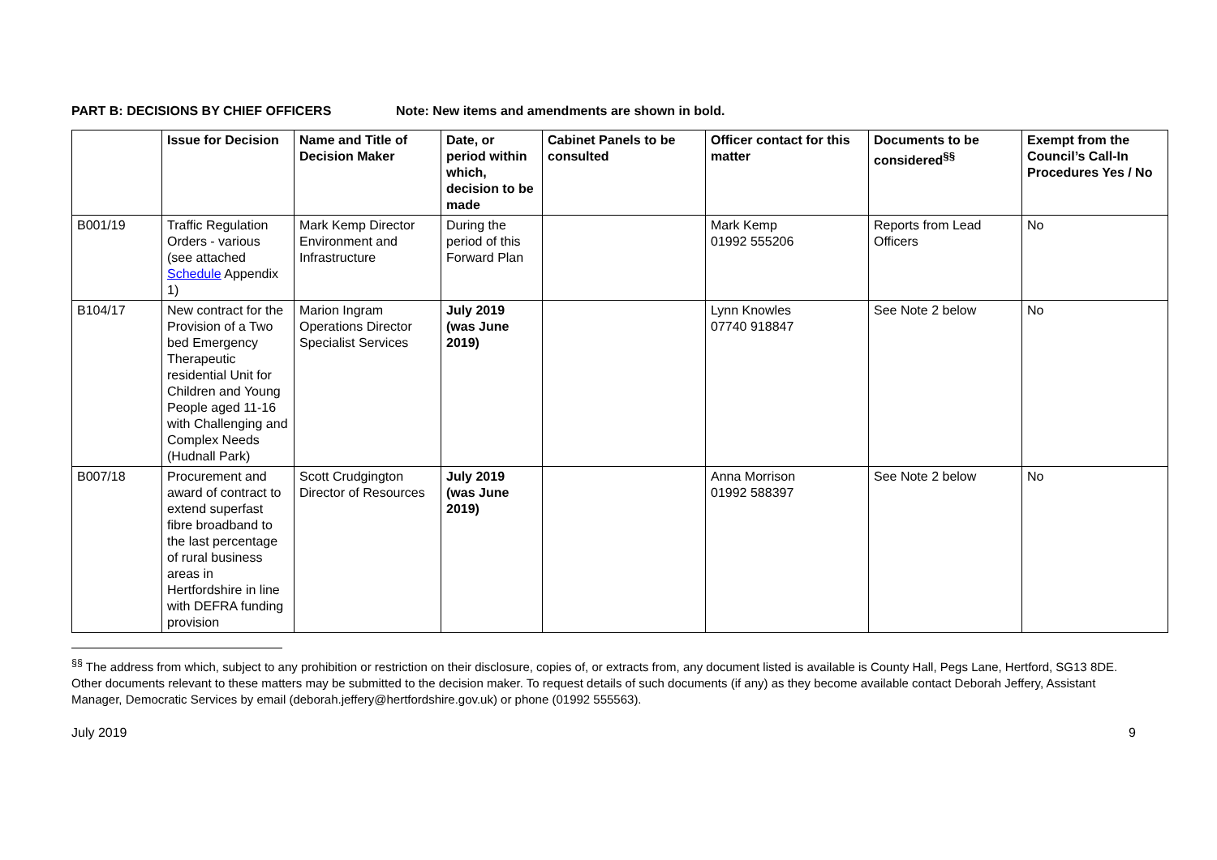PART B: DECISIONS BY CHIEF OFFICERS Note: New items and amendments are shown in bold.
| | Issue for Decision | Name and Title of Decision Maker | Date, or period within which, decision to be made | Cabinet Panels to be consulted | Officer contact for this matter | Documents to be considered<sup>§§</sup> | Exempt from the Council’s Call-In Procedures Yes / No |
| --- | --- | --- | --- | --- | --- | --- | --- |
| B001/19 | Traffic Regulation Orders - various (see attached Schedule Appendix 1) | Mark Kemp Director Environment and Infrastructure | During the period of this Forward Plan | | Mark Kemp 01992 555206 | Reports from Lead Officers | No |
| B104/17 | New contract for the Provision of a Two bed Emergency Therapeutic residential Unit for Children and Young People aged 11-16 with Challenging and Complex Needs (Hudnall Park) | Marion Ingram Operations Director Specialist Services | July 2019 (was June 2019) | | Lynn Knowles 07740 918847 | See Note 2 below | No |
| B007/18 | Procurement and award of contract to extend superfast fibre broadband to the last percentage of rural business areas in Hertfordshire in line with DEFRA funding provision | Scott Crudgington Director of Resources | July 2019 (was June 2019) | | Anna Morrison 01992 588397 | See Note 2 below | No |
<sup>§§</sup> The address from which, subject to any prohibition or restriction on their disclosure, copies of, or extracts from, any document listed is available is County Hall, Pegs Lane, Hertford, SG13 8DE. Other documents relevant to these matters may be submitted to the decision maker. To request details of such documents (if any) as they become available contact Deborah Jeffery, Assistant Manager, Democratic Services by email (deborah.jeffery@hertfordshire.gov.uk) or phone (01992 555563).
July 2019 9